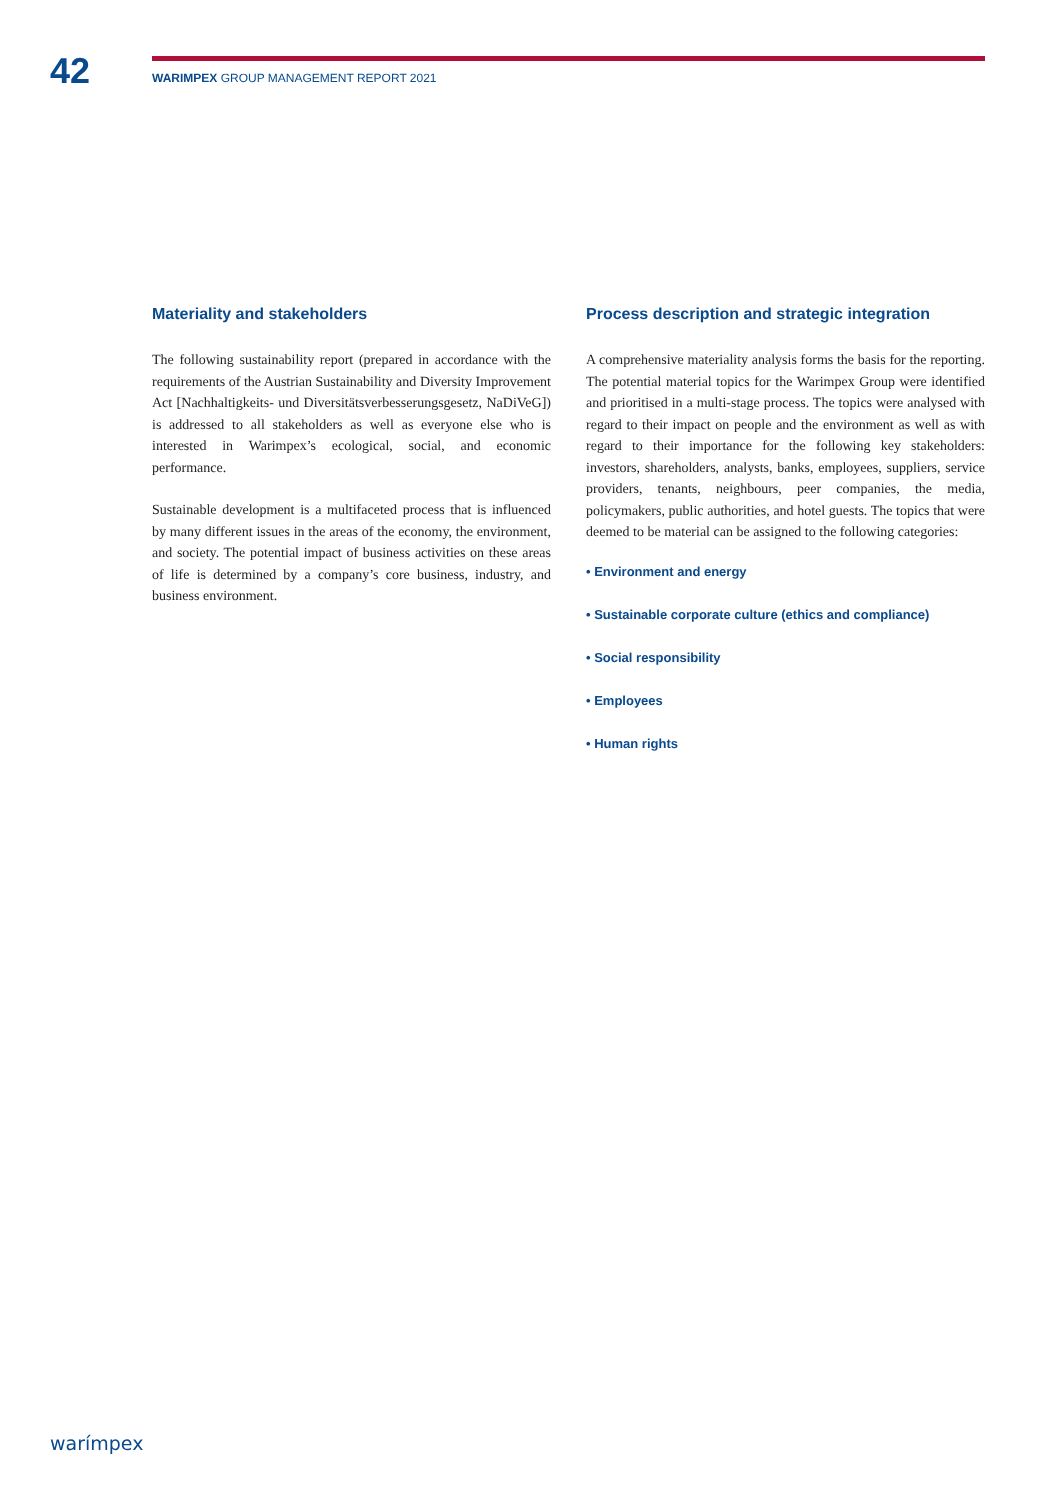42
WARIMPEX GROUP MANAGEMENT REPORT 2021
Materiality and stakeholders
The following sustainability report (prepared in accordance with the requirements of the Austrian Sustainability and Diversity Improvement Act [Nachhaltigkeits- und Diversitätsverbesserungsgesetz, NaDiVeG]) is addressed to all stakeholders as well as everyone else who is interested in Warimpex’s ecological, social, and economic performance.
Sustainable development is a multifaceted process that is influenced by many different issues in the areas of the economy, the environment, and society. The potential impact of business activities on these areas of life is determined by a company’s core business, industry, and business environment.
Process description and strategic integration
A comprehensive materiality analysis forms the basis for the reporting. The potential material topics for the Warimpex Group were identified and prioritised in a multi-stage process. The topics were analysed with regard to their impact on people and the environment as well as with regard to their importance for the following key stakeholders: investors, shareholders, analysts, banks, employees, suppliers, service providers, tenants, neighbours, peer companies, the media, policymakers, public authorities, and hotel guests. The topics that were deemed to be material can be assigned to the following categories:
• Environment and energy
• Sustainable corporate culture (ethics and compliance)
• Social responsibility
• Employees
• Human rights
warímpex